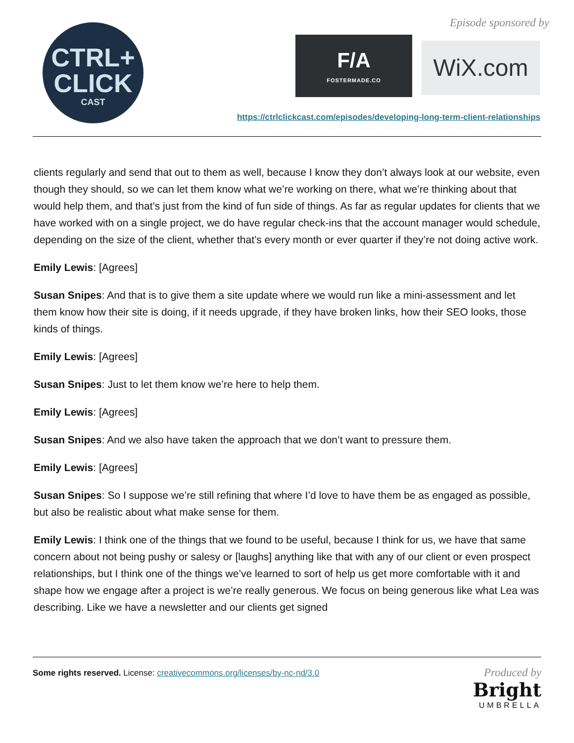CTRL+
CLICK
CAST
Episode sponsored by
F/A
FOSTERMADE.CO
WiX.com
https://ctrlclickcast.com/episodes/developing-long-term-client-relationships
clients regularly and send that out to them as well, because I know they don’t always look at our website, even though they should, so we can let them know what we’re working on there, what we’re thinking about that would help them, and that’s just from the kind of fun side of things. As far as regular updates for clients that we have worked with on a single project, we do have regular check-ins that the account manager would schedule, depending on the size of the client, whether that’s every month or ever quarter if they’re not doing active work.
Emily Lewis: [Agrees]
Susan Snipes: And that is to give them a site update where we would run like a mini-assessment and let them know how their site is doing, if it needs upgrade, if they have broken links, how their SEO looks, those kinds of things.
Emily Lewis: [Agrees]
Susan Snipes: Just to let them know we’re here to help them.
Emily Lewis: [Agrees]
Susan Snipes: And we also have taken the approach that we don’t want to pressure them.
Emily Lewis: [Agrees]
Susan Snipes: So I suppose we’re still refining that where I’d love to have them be as engaged as possible, but also be realistic about what make sense for them.
Emily Lewis: I think one of the things that we found to be useful, because I think for us, we have that same concern about not being pushy or salesy or [laughs] anything like that with any of our client or even prospect relationships, but I think one of the things we’ve learned to sort of help us get more comfortable with it and shape how we engage after a project is we’re really generous. We focus on being generous like what Lea was describing. Like we have a newsletter and our clients get signed
Some rights reserved. License: creativecommons.org/licenses/by-nc-nd/3.0
Produced by
Bright
UMBRELLA